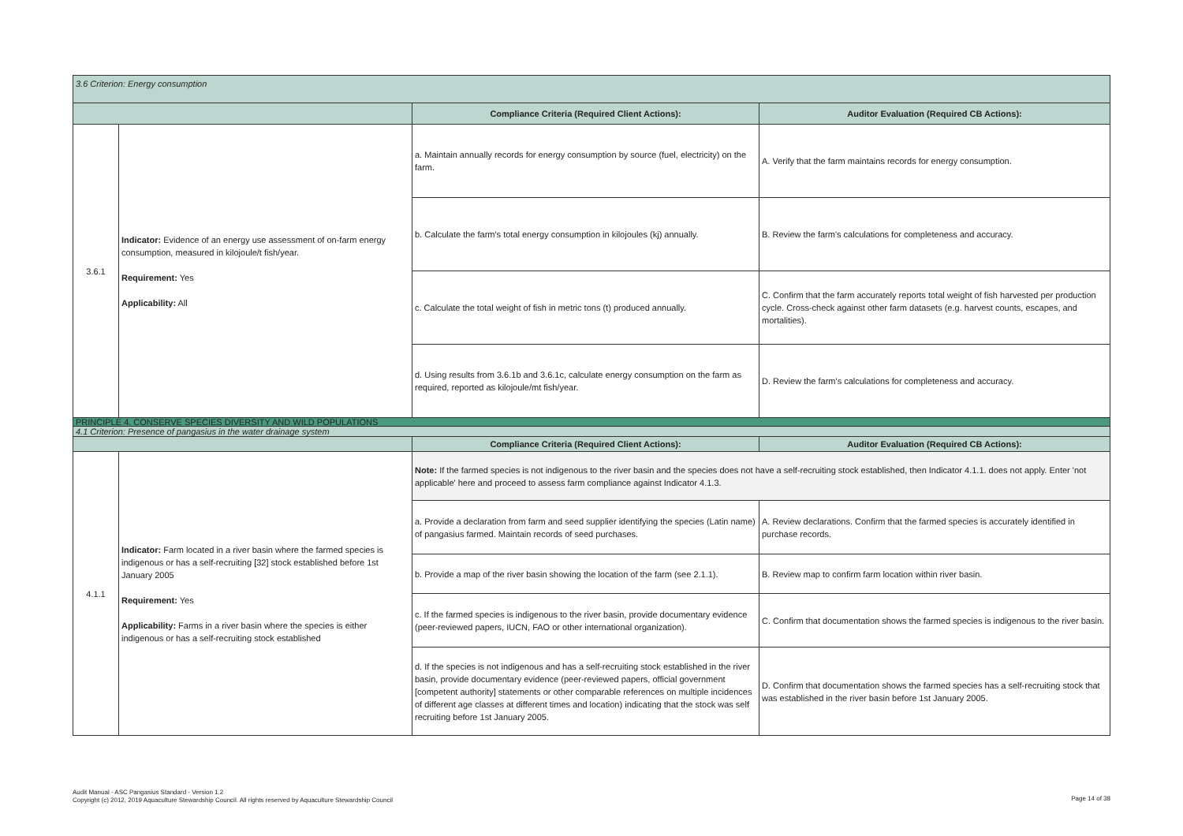| 3.6 Criterion: Energy consumption | | | |
| | | Compliance Criteria (Required Client Actions): | Auditor Evaluation (Required CB Actions): |
| 3.6.1 | Indicator: Evidence of an energy use assessment of on-farm energy consumption, measured in kilojoule/t fish/year. Requirement: Yes Applicability: All | a. Maintain annually records for energy consumption by source (fuel, electricity) on the farm. | A. Verify that the farm maintains records for energy consumption. |
| | | b. Calculate the farm's total energy consumption in kilojoules (kj) annually. | B. Review the farm's calculations for completeness and accuracy. |
| | | c. Calculate the total weight of fish in metric tons (t) produced annually. | C. Confirm that the farm accurately reports total weight of fish harvested per production cycle. Cross-check against other farm datasets (e.g. harvest counts, escapes, and mortalities). |
| | | d. Using results from 3.6.1b and 3.6.1c, calculate energy consumption on the farm as required, reported as kilojoule/mt fish/year. | D. Review the farm's calculations for completeness and accuracy. |
| PRINCIPLE 4. CONSERVE SPECIES DIVERSITY AND WILD POPULATIONS | | | |
| 4.1 Criterion: Presence of pangasius in the water drainage system | | | |
| | | Compliance Criteria (Required Client Actions): | Auditor Evaluation (Required CB Actions): |
| 4.1.1 | Indicator: Farm located in a river basin where the farmed species is indigenous or has a self-recruiting [32] stock established before 1st January 2005 Requirement: Yes Applicability: Farms in a river basin where the species is either indigenous or has a self-recruiting stock established | Note: If the farmed species is not indigenous to the river basin and the species does not have a self-recruiting stock established, then Indicator 4.1.1. does not apply. Enter 'not applicable' here and proceed to assess farm compliance against Indicator 4.1.3. | |
| | | a. Provide a declaration from farm and seed supplier identifying the species (Latin name) of pangasius farmed. Maintain records of seed purchases. | A. Review declarations. Confirm that the farmed species is accurately identified in purchase records. |
| | | b. Provide a map of the river basin showing the location of the farm (see 2.1.1). | B. Review map to confirm farm location within river basin. |
| | | c. If the farmed species is indigenous to the river basin, provide documentary evidence (peer-reviewed papers, IUCN, FAO or other international organization). | C. Confirm that documentation shows the farmed species is indigenous to the river basin. |
| | | d. If the species is not indigenous and has a self-recruiting stock established in the river basin, provide documentary evidence (peer-reviewed papers, official government [competent authority] statements or other comparable references on multiple incidences of different age classes at different times and location) indicating that the stock was self recruiting before 1st January 2005. | D. Confirm that documentation shows the farmed species has a self-recruiting stock that was established in the river basin before 1st January 2005. |
Audit Manual - ASC Pangasius Standard - Version 1.2
Copyright (c) 2012, 2019 Aquaculture Stewardship Council. All rights reserved by Aquaculture Stewardship Council
Page 14 of 38